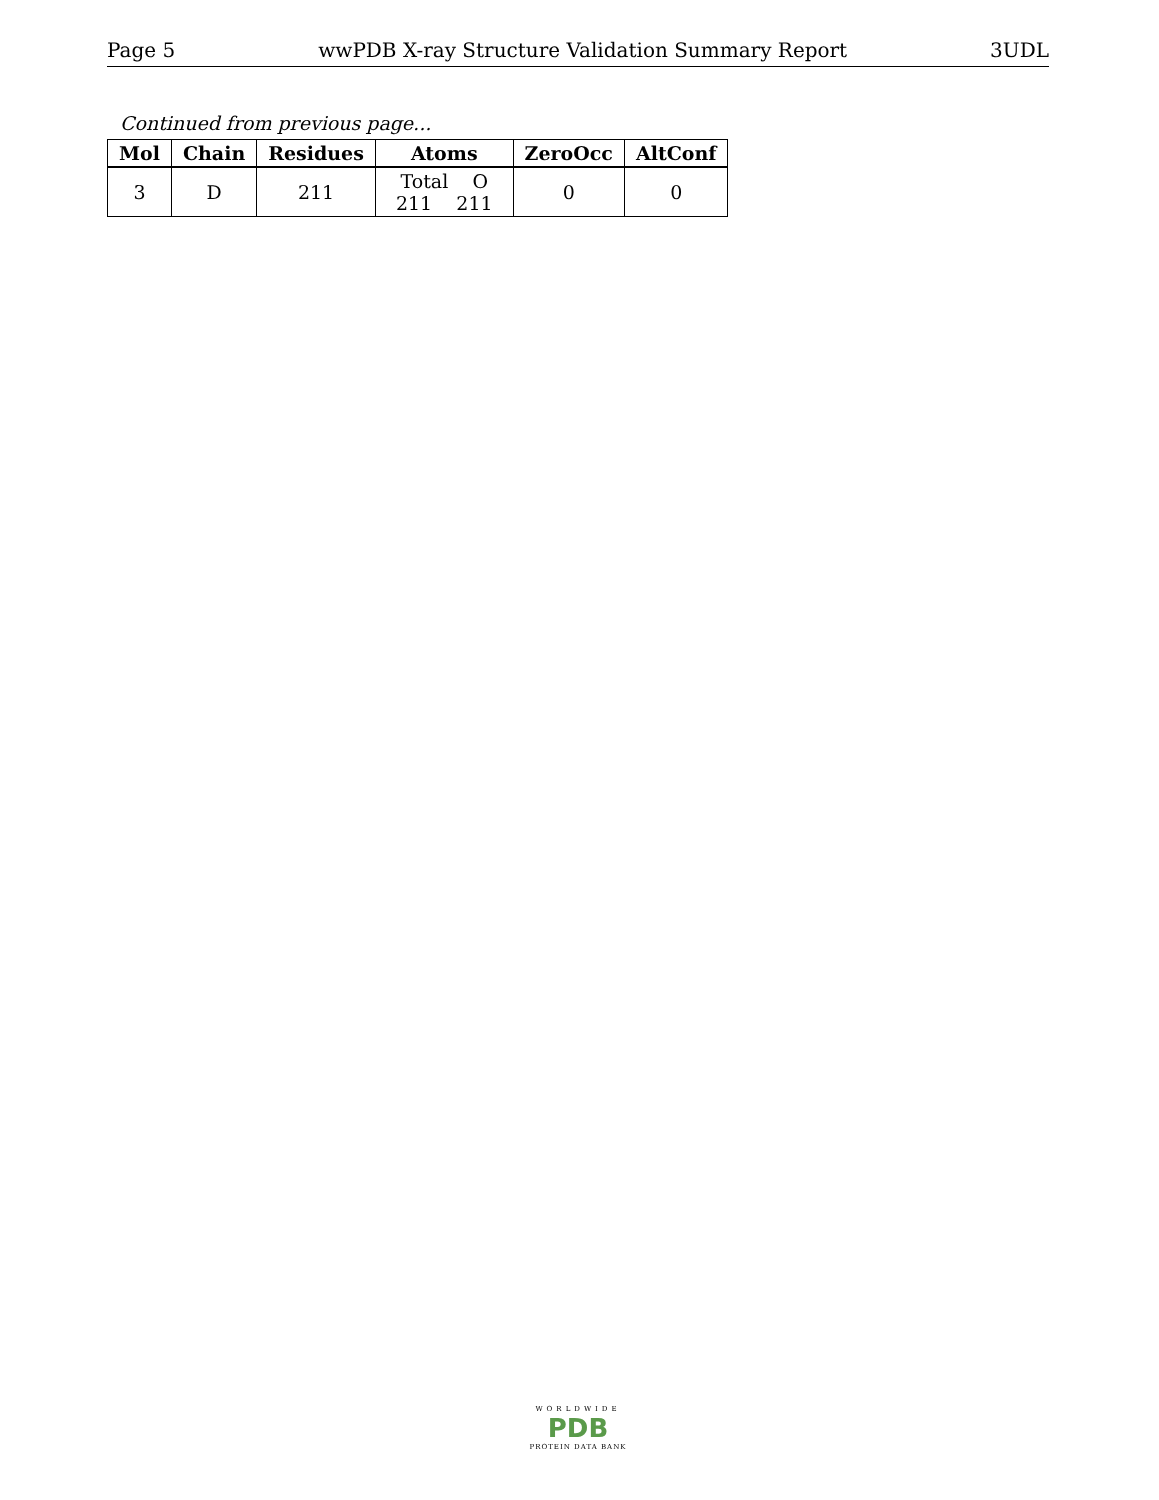Page 5 wwPDB X-ray Structure Validation Summary Report 3UDL
Continued from previous page...
| Mol | Chain | Residues | Atoms | ZeroOcc | AltConf |
| --- | --- | --- | --- | --- | --- |
| 3 | D | 211 | Total O 211 211 | 0 | 0 |
WORLDWIDE
PDB
PROTEIN DATA BANK